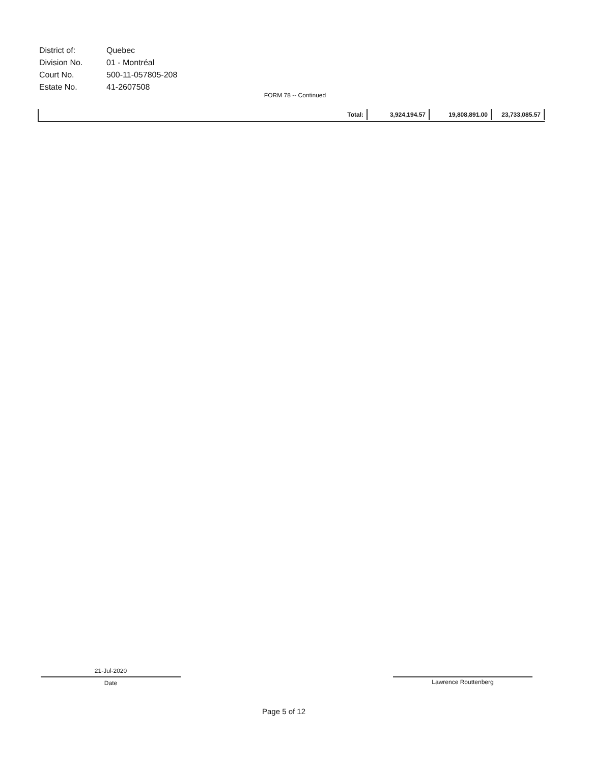| District of: | Quebec |
| Division No. | 01 - Montréal |
| Court No. | 500-11-057805-208 |
| Estate No. | 41-2607508 |
FORM 78 -- Continued
| Total: | 3,924,194.57 | 19,808,891.00 | 23,733,085.57 |
21-Jul-2020
Date
Lawrence Routtenberg
Page 5 of 12